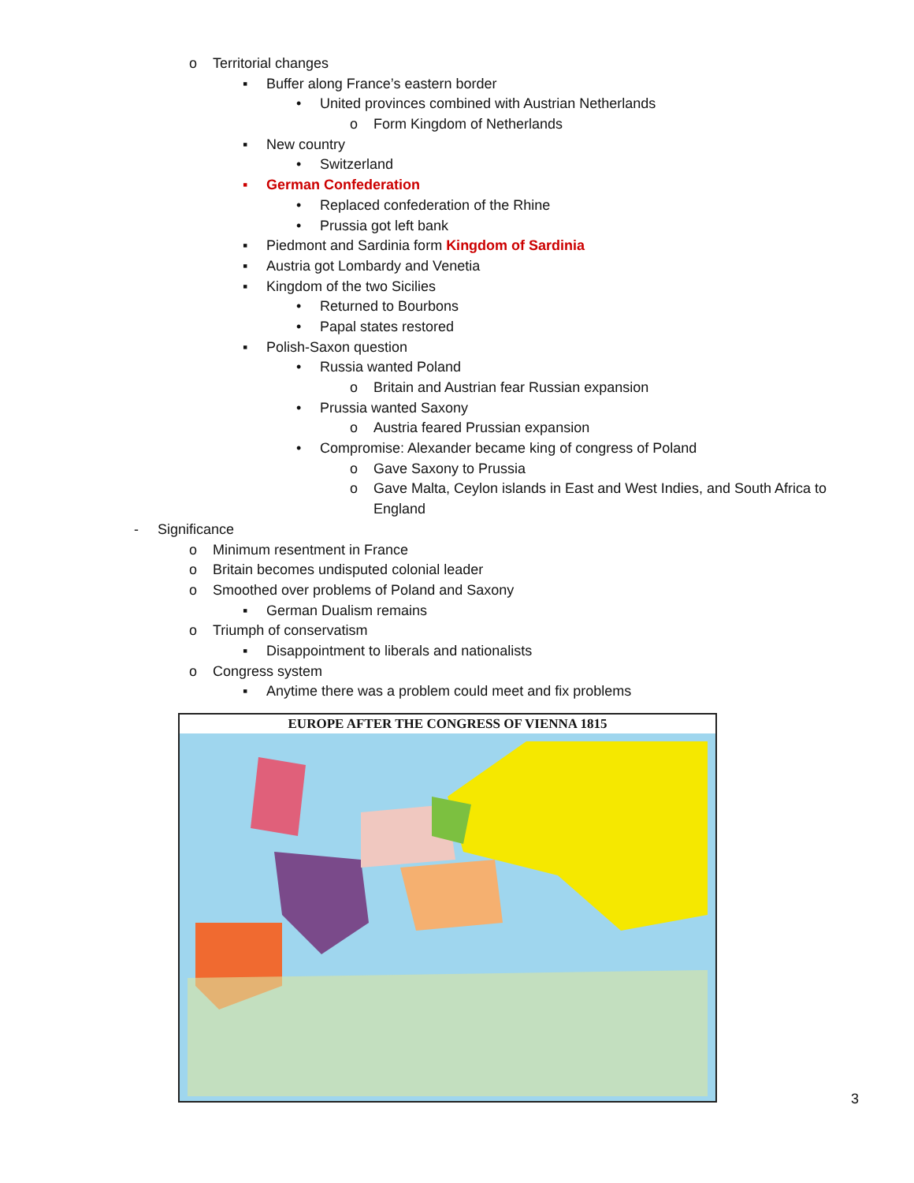o Territorial changes
▪ Buffer along France’s eastern border
• United provinces combined with Austrian Netherlands
o Form Kingdom of Netherlands
▪ New country
• Switzerland
▪ German Confederation
• Replaced confederation of the Rhine
• Prussia got left bank
▪ Piedmont and Sardinia form Kingdom of Sardinia
▪ Austria got Lombardy and Venetia
▪ Kingdom of the two Sicilies
• Returned to Bourbons
• Papal states restored
▪ Polish-Saxon question
• Russia wanted Poland
o Britain and Austrian fear Russian expansion
• Prussia wanted Saxony
o Austria feared Prussian expansion
• Compromise: Alexander became king of congress of Poland
o Gave Saxony to Prussia
o Gave Malta, Ceylon islands in East and West Indies, and South Africa to
England
- Significance
o Minimum resentment in France
o Britain becomes undisputed colonial leader
o Smoothed over problems of Poland and Saxony
▪ German Dualism remains
o Triumph of conservatism
▪ Disappointment to liberals and nationalists
o Congress system
▪ Anytime there was a problem could meet and fix problems
EUROPE AFTER THE CONGRESS OF VIENNA 1815
3